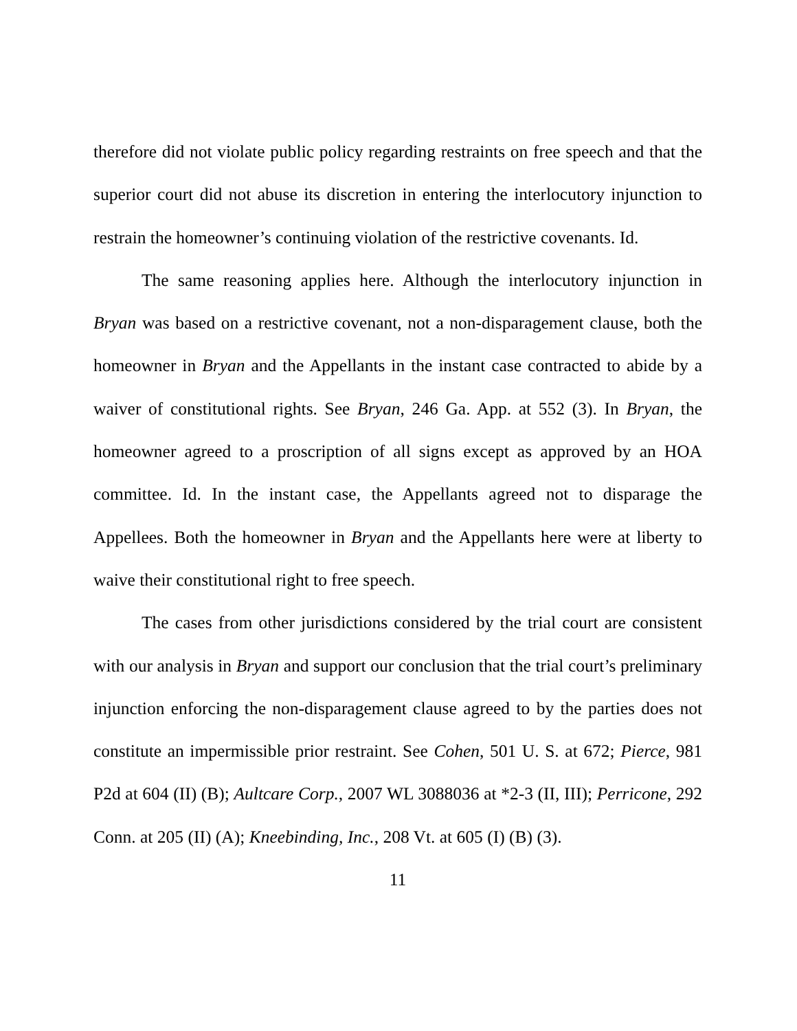therefore did not violate public policy regarding restraints on free speech and that the superior court did not abuse its discretion in entering the interlocutory injunction to restrain the homeowner’s continuing violation of the restrictive covenants. Id.
The same reasoning applies here. Although the interlocutory injunction in Bryan was based on a restrictive covenant, not a non-disparagement clause, both the homeowner in Bryan and the Appellants in the instant case contracted to abide by a waiver of constitutional rights. See Bryan, 246 Ga. App. at 552 (3). In Bryan, the homeowner agreed to a proscription of all signs except as approved by an HOA committee. Id. In the instant case, the Appellants agreed not to disparage the Appellees. Both the homeowner in Bryan and the Appellants here were at liberty to waive their constitutional right to free speech.
The cases from other jurisdictions considered by the trial court are consistent with our analysis in Bryan and support our conclusion that the trial court’s preliminary injunction enforcing the non-disparagement clause agreed to by the parties does not constitute an impermissible prior restraint. See Cohen, 501 U. S. at 672; Pierce, 981 P2d at 604 (II) (B); Aultcare Corp., 2007 WL 3088036 at *2-3 (II, III); Perricone, 292 Conn. at 205 (II) (A); Kneebinding, Inc., 208 Vt. at 605 (I) (B) (3).
11